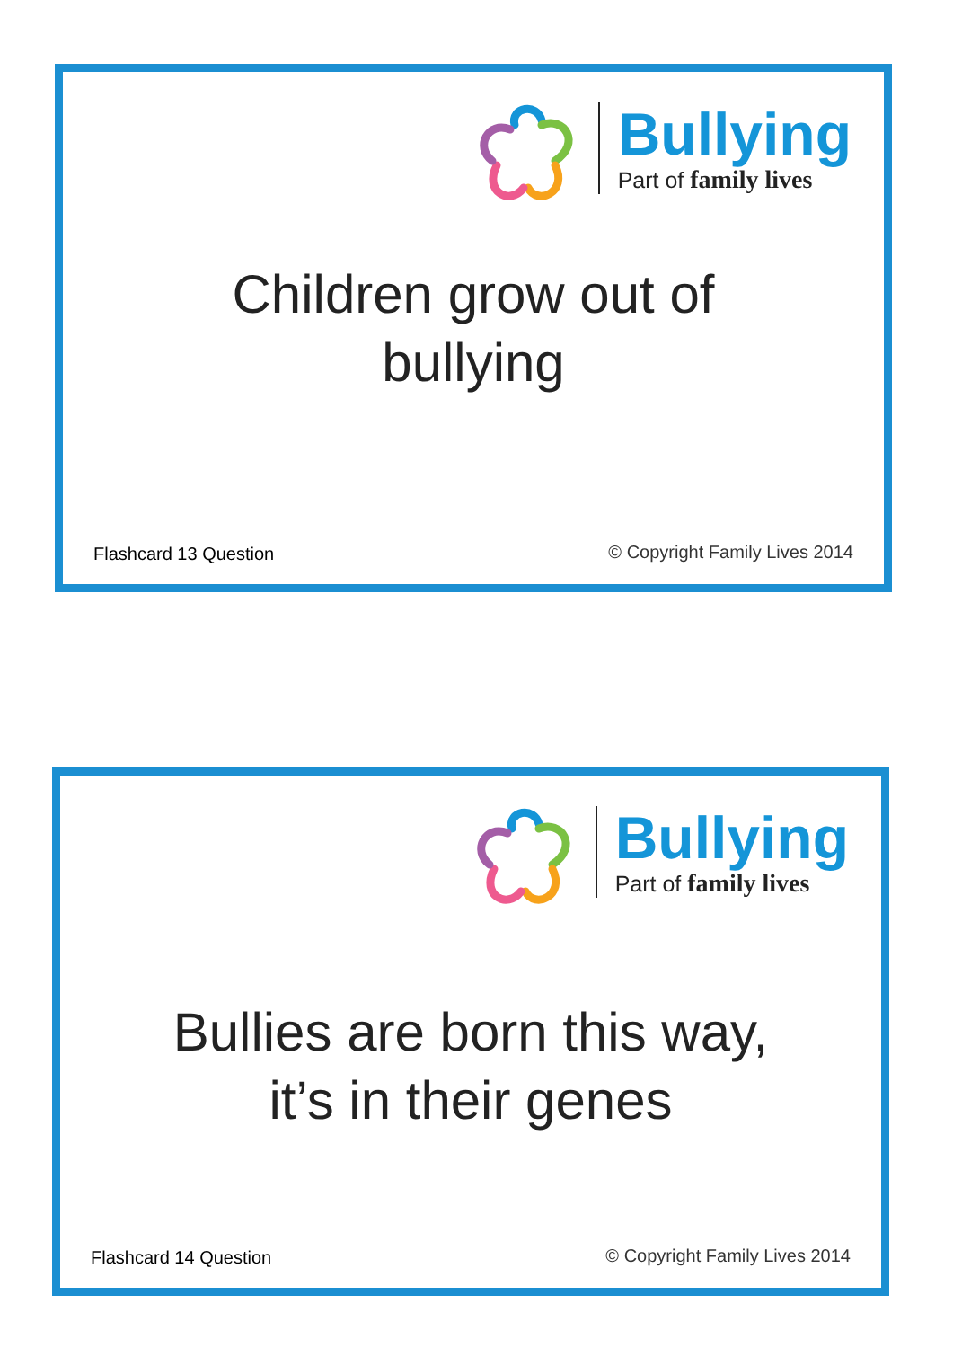Bullying
Part of family lives
Children grow out of
bullying
Flashcard 13 Question © Copyright Family Lives 2014
Bullying
Part of family lives
Bullies are born this way,
it’s in their genes
Flashcard 14 Question © Copyright Family Lives 2014